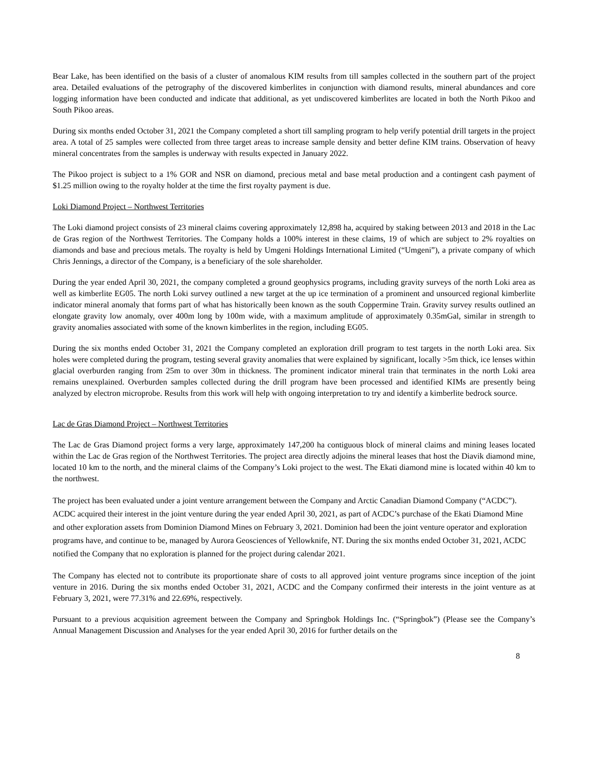Bear Lake, has been identified on the basis of a cluster of anomalous KIM results from till samples collected in the southern part of the project area. Detailed evaluations of the petrography of the discovered kimberlites in conjunction with diamond results, mineral abundances and core logging information have been conducted and indicate that additional, as yet undiscovered kimberlites are located in both the North Pikoo and South Pikoo areas.
During six months ended October 31, 2021 the Company completed a short till sampling program to help verify potential drill targets in the project area. A total of 25 samples were collected from three target areas to increase sample density and better define KIM trains. Observation of heavy mineral concentrates from the samples is underway with results expected in January 2022.
The Pikoo project is subject to a 1% GOR and NSR on diamond, precious metal and base metal production and a contingent cash payment of $1.25 million owing to the royalty holder at the time the first royalty payment is due.
Loki Diamond Project – Northwest Territories
The Loki diamond project consists of 23 mineral claims covering approximately 12,898 ha, acquired by staking between 2013 and 2018 in the Lac de Gras region of the Northwest Territories. The Company holds a 100% interest in these claims, 19 of which are subject to 2% royalties on diamonds and base and precious metals. The royalty is held by Umgeni Holdings International Limited (“Umgeni”), a private company of which Chris Jennings, a director of the Company, is a beneficiary of the sole shareholder.
During the year ended April 30, 2021, the company completed a ground geophysics programs, including gravity surveys of the north Loki area as well as kimberlite EG05. The north Loki survey outlined a new target at the up ice termination of a prominent and unsourced regional kimberlite indicator mineral anomaly that forms part of what has historically been known as the south Coppermine Train. Gravity survey results outlined an elongate gravity low anomaly, over 400m long by 100m wide, with a maximum amplitude of approximately 0.35mGal, similar in strength to gravity anomalies associated with some of the known kimberlites in the region, including EG05.
During the six months ended October 31, 2021 the Company completed an exploration drill program to test targets in the north Loki area. Six holes were completed during the program, testing several gravity anomalies that were explained by significant, locally >5m thick, ice lenses within glacial overburden ranging from 25m to over 30m in thickness. The prominent indicator mineral train that terminates in the north Loki area remains unexplained. Overburden samples collected during the drill program have been processed and identified KIMs are presently being analyzed by electron microprobe. Results from this work will help with ongoing interpretation to try and identify a kimberlite bedrock source.
Lac de Gras Diamond Project – Northwest Territories
The Lac de Gras Diamond project forms a very large, approximately 147,200 ha contiguous block of mineral claims and mining leases located within the Lac de Gras region of the Northwest Territories. The project area directly adjoins the mineral leases that host the Diavik diamond mine, located 10 km to the north, and the mineral claims of the Company’s Loki project to the west. The Ekati diamond mine is located within 40 km to the northwest.
The project has been evaluated under a joint venture arrangement between the Company and Arctic Canadian Diamond Company (“ACDC”). ACDC acquired their interest in the joint venture during the year ended April 30, 2021, as part of ACDC’s purchase of the Ekati Diamond Mine and other exploration assets from Dominion Diamond Mines on February 3, 2021. Dominion had been the joint venture operator and exploration programs have, and continue to be, managed by Aurora Geosciences of Yellowknife, NT. During the six months ended October 31, 2021, ACDC notified the Company that no exploration is planned for the project during calendar 2021.
The Company has elected not to contribute its proportionate share of costs to all approved joint venture programs since inception of the joint venture in 2016. During the six months ended October 31, 2021, ACDC and the Company confirmed their interests in the joint venture as at February 3, 2021, were 77.31% and 22.69%, respectively.
Pursuant to a previous acquisition agreement between the Company and Springbok Holdings Inc. (“Springbok”) (Please see the Company’s Annual Management Discussion and Analyses for the year ended April 30, 2016 for further details on the
8